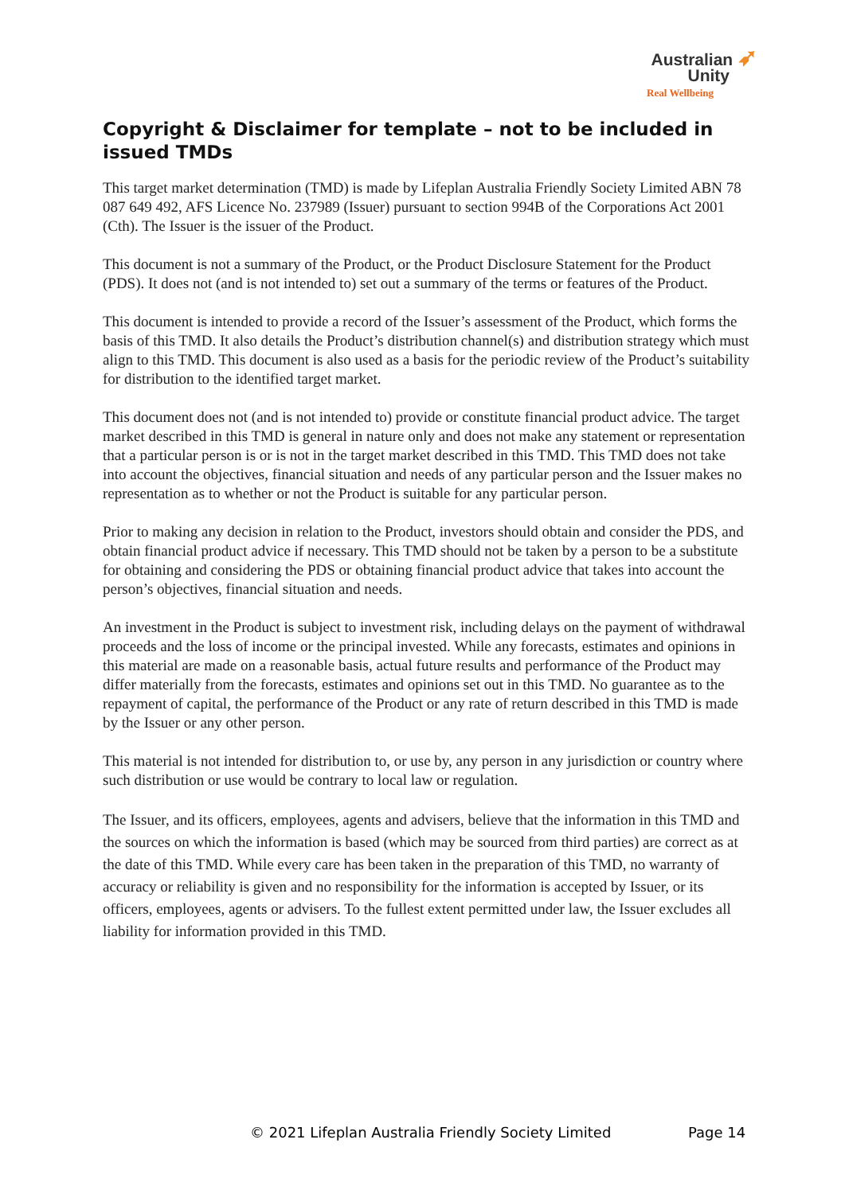Australian ➶
Unity
Real Wellbeing
Copyright & Disclaimer for template – not to be included in issued TMDs
This target market determination (TMD) is made by Lifeplan Australia Friendly Society Limited ABN 78 087 649 492, AFS Licence No. 237989 (Issuer) pursuant to section 994B of the Corporations Act 2001 (Cth). The Issuer is the issuer of the Product.
This document is not a summary of the Product, or the Product Disclosure Statement for the Product (PDS). It does not (and is not intended to) set out a summary of the terms or features of the Product.
This document is intended to provide a record of the Issuer’s assessment of the Product, which forms the basis of this TMD. It also details the Product’s distribution channel(s) and distribution strategy which must align to this TMD. This document is also used as a basis for the periodic review of the Product’s suitability for distribution to the identified target market.
This document does not (and is not intended to) provide or constitute financial product advice. The target market described in this TMD is general in nature only and does not make any statement or representation that a particular person is or is not in the target market described in this TMD. This TMD does not take into account the objectives, financial situation and needs of any particular person and the Issuer makes no representation as to whether or not the Product is suitable for any particular person.
Prior to making any decision in relation to the Product, investors should obtain and consider the PDS, and obtain financial product advice if necessary. This TMD should not be taken by a person to be a substitute for obtaining and considering the PDS or obtaining financial product advice that takes into account the person’s objectives, financial situation and needs.
An investment in the Product is subject to investment risk, including delays on the payment of withdrawal proceeds and the loss of income or the principal invested. While any forecasts, estimates and opinions in this material are made on a reasonable basis, actual future results and performance of the Product may differ materially from the forecasts, estimates and opinions set out in this TMD. No guarantee as to the repayment of capital, the performance of the Product or any rate of return described in this TMD is made by the Issuer or any other person.
This material is not intended for distribution to, or use by, any person in any jurisdiction or country where such distribution or use would be contrary to local law or regulation.
The Issuer, and its officers, employees, agents and advisers, believe that the information in this TMD and the sources on which the information is based (which may be sourced from third parties) are correct as at the date of this TMD. While every care has been taken in the preparation of this TMD, no warranty of accuracy or reliability is given and no responsibility for the information is accepted by Issuer, or its officers, employees, agents or advisers. To the fullest extent permitted under law, the Issuer excludes all liability for information provided in this TMD.
© 2021 Lifeplan Australia Friendly Society Limited Page 14